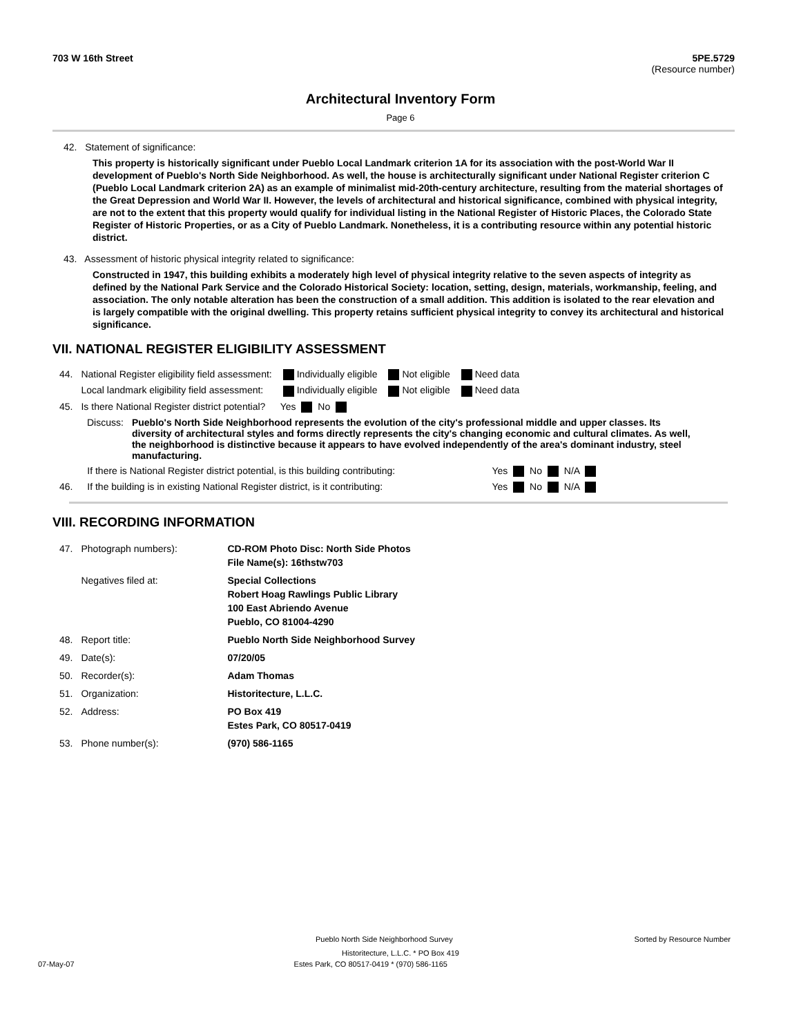703 W 16th Street 5PE.5729
(Resource number)
Architectural Inventory Form
Page 6
42. Statement of significance:
This property is historically significant under Pueblo Local Landmark criterion 1A for its association with the post-World War II development of Pueblo's North Side Neighborhood. As well, the house is architecturally significant under National Register criterion C (Pueblo Local Landmark criterion 2A) as an example of minimalist mid-20th-century architecture, resulting from the material shortages of the Great Depression and World War II. However, the levels of architectural and historical significance, combined with physical integrity, are not to the extent that this property would qualify for individual listing in the National Register of Historic Places, the Colorado State Register of Historic Properties, or as a City of Pueblo Landmark. Nonetheless, it is a contributing resource within any potential historic district.
43. Assessment of historic physical integrity related to significance:
Constructed in 1947, this building exhibits a moderately high level of physical integrity relative to the seven aspects of integrity as defined by the National Park Service and the Colorado Historical Society: location, setting, design, materials, workmanship, feeling, and association. The only notable alteration has been the construction of a small addition. This addition is isolated to the rear elevation and is largely compatible with the original dwelling. This property retains sufficient physical integrity to convey its architectural and historical significance.
VII. NATIONAL REGISTER ELIGIBILITY ASSESSMENT
| 44. | National Register eligibility field assessment: | Individually eligible | Not eligible | Need data |
| | Local landmark eligibility field assessment: | Individually eligible | Not eligible | Need data |
| 45. | Is there National Register district potential? | Yes No | | |
| Discuss: | Pueblo's North Side Neighborhood represents the evolution of the city's professional middle and upper classes. Its diversity of architectural styles and forms directly represents the city's changing economic and cultural climates. As well, the neighborhood is distinctive because it appears to have evolved independently of the area's dominant industry, steel manufacturing. |
| | If there is National Register district potential, is this building contributing: | Yes No N/A |
| 46. | If the building is in existing National Register district, is it contributing: | Yes No N/A |
VIII. RECORDING INFORMATION
| 47. | Photograph numbers): | CD-ROM Photo Disc: North Side Photos File Name(s): 16thstw703 |
| | Negatives filed at: | Special Collections Robert Hoag Rawlings Public Library 100 East Abriendo Avenue Pueblo, CO 81004-4290 |
| 48. | Report title: | Pueblo North Side Neighborhood Survey |
| 49. | Date(s): | 07/20/05 |
| 50. | Recorder(s): | Adam Thomas |
| 51. | Organization: | Historitecture, L.L.C. |
| 52. | Address: | PO Box 419 Estes Park, CO 80517-0419 |
| 53. | Phone number(s): | (970) 586-1165 |
Pueblo North Side Neighborhood Survey Sorted by Resource Number
Historitecture, L.L.C. * PO Box 419
07-May-07 Estes Park, CO 80517-0419 * (970) 586-1165